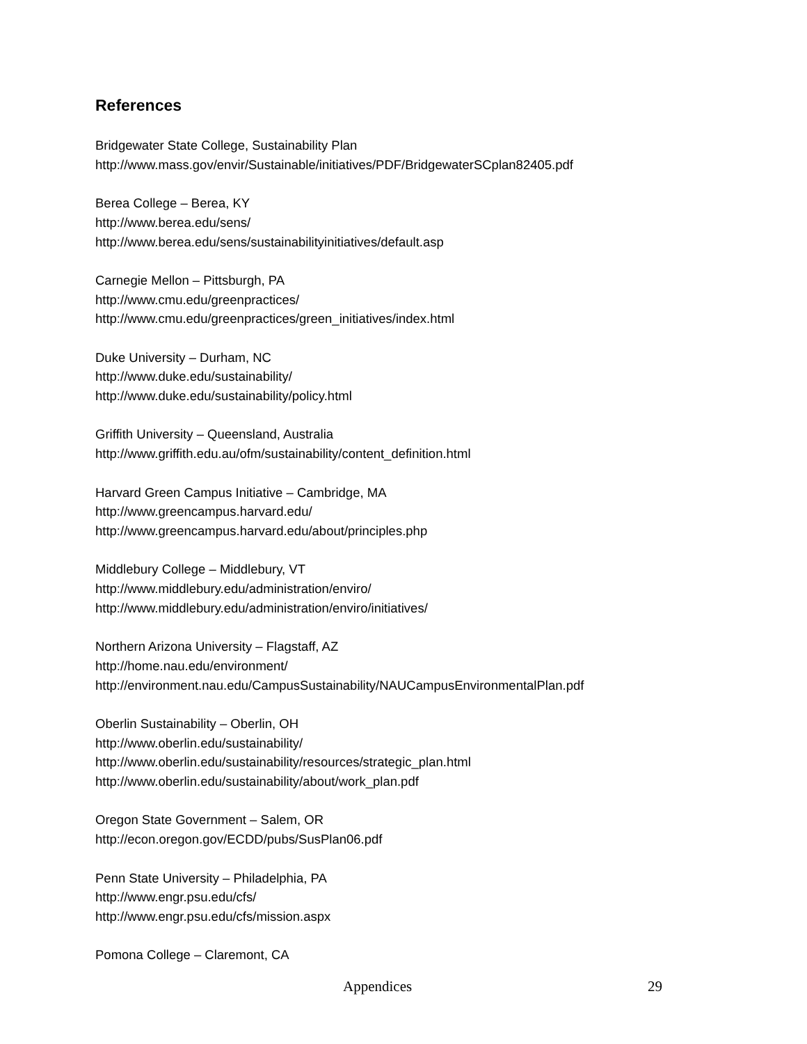References
Bridgewater State College, Sustainability Plan
http://www.mass.gov/envir/Sustainable/initiatives/PDF/BridgewaterSCplan82405.pdf
Berea College – Berea, KY
http://www.berea.edu/sens/
http://www.berea.edu/sens/sustainabilityinitiatives/default.asp
Carnegie Mellon – Pittsburgh, PA
http://www.cmu.edu/greenpractices/
http://www.cmu.edu/greenpractices/green_initiatives/index.html
Duke University – Durham, NC
http://www.duke.edu/sustainability/
http://www.duke.edu/sustainability/policy.html
Griffith University – Queensland, Australia
http://www.griffith.edu.au/ofm/sustainability/content_definition.html
Harvard Green Campus Initiative – Cambridge, MA
http://www.greencampus.harvard.edu/
http://www.greencampus.harvard.edu/about/principles.php
Middlebury College – Middlebury, VT
http://www.middlebury.edu/administration/enviro/
http://www.middlebury.edu/administration/enviro/initiatives/
Northern Arizona University – Flagstaff, AZ
http://home.nau.edu/environment/
http://environment.nau.edu/CampusSustainability/NAUCampusEnvironmentalPlan.pdf
Oberlin Sustainability – Oberlin, OH
http://www.oberlin.edu/sustainability/
http://www.oberlin.edu/sustainability/resources/strategic_plan.html
http://www.oberlin.edu/sustainability/about/work_plan.pdf
Oregon State Government – Salem, OR
http://econ.oregon.gov/ECDD/pubs/SusPlan06.pdf
Penn State University – Philadelphia, PA
http://www.engr.psu.edu/cfs/
http://www.engr.psu.edu/cfs/mission.aspx
Pomona College – Claremont, CA
Appendices 29